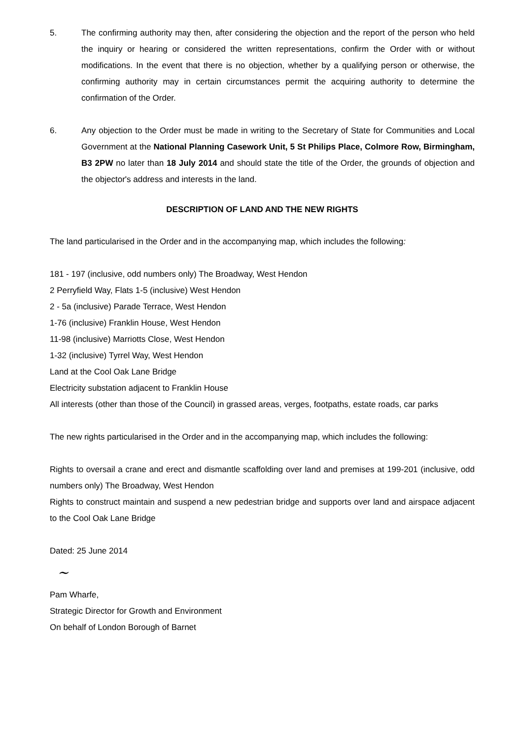5. The confirming authority may then, after considering the objection and the report of the person who held the inquiry or hearing or considered the written representations, confirm the Order with or without modifications. In the event that there is no objection, whether by a qualifying person or otherwise, the confirming authority may in certain circumstances permit the acquiring authority to determine the confirmation of the Order.
6. Any objection to the Order must be made in writing to the Secretary of State for Communities and Local Government at the National Planning Casework Unit, 5 St Philips Place, Colmore Row, Birmingham, B3 2PW no later than 18 July 2014 and should state the title of the Order, the grounds of objection and the objector's address and interests in the land.
DESCRIPTION OF LAND AND THE NEW RIGHTS
The land particularised in the Order and in the accompanying map, which includes the following:
181 - 197 (inclusive, odd numbers only) The Broadway, West Hendon
2 Perryfield Way, Flats 1-5 (inclusive) West Hendon
2 - 5a (inclusive) Parade Terrace, West Hendon
1-76 (inclusive) Franklin House, West Hendon
11-98 (inclusive) Marriotts Close, West Hendon
1-32 (inclusive) Tyrrel Way, West Hendon
Land at the Cool Oak Lane Bridge
Electricity substation adjacent to Franklin House
All interests (other than those of the Council) in grassed areas, verges, footpaths, estate roads, car parks
The new rights particularised in the Order and in the accompanying map, which includes the following:
Rights to oversail a crane and erect and dismantle scaffolding over land and premises at 199-201 (inclusive, odd numbers only) The Broadway, West Hendon
Rights to construct maintain and suspend a new pedestrian bridge and supports over land and airspace adjacent to the Cool Oak Lane Bridge
Dated: 25 June 2014
~
Pam Wharfe,
Strategic Director for Growth and Environment
On behalf of London Borough of Barnet